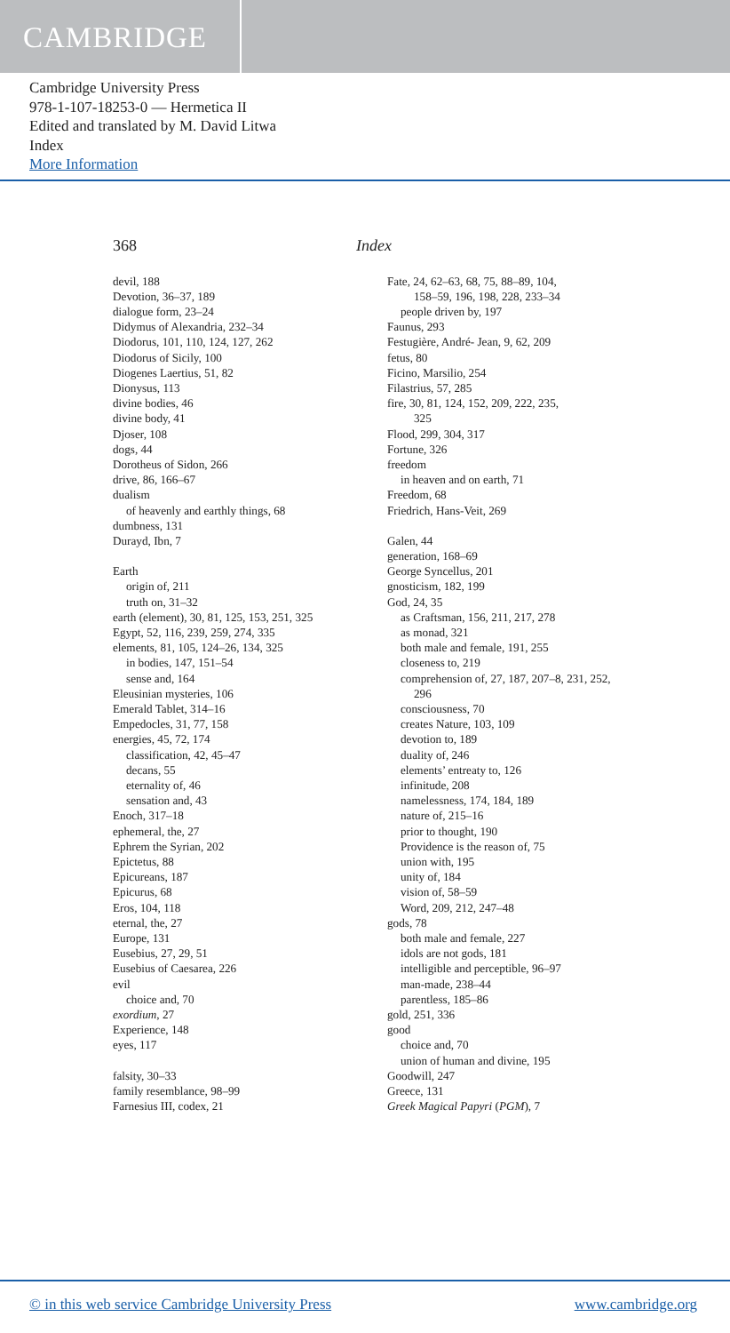CAMBRIDGE
Cambridge University Press
978-1-107-18253-0 — Hermetica II
Edited and translated by M. David Litwa
Index
More Information
368 Index
devil, 188
Devotion, 36–37, 189
dialogue form, 23–24
Didymus of Alexandria, 232–34
Diodorus, 101, 110, 124, 127, 262
Diodorus of Sicily, 100
Diogenes Laertius, 51, 82
Dionysus, 113
divine bodies, 46
divine body, 41
Djoser, 108
dogs, 44
Dorotheus of Sidon, 266
drive, 86, 166–67
dualism
of heavenly and earthly things, 68
dumbness, 131
Durayd, Ibn, 7
Earth
origin of, 211
truth on, 31–32
earth (element), 30, 81, 125, 153, 251, 325
Egypt, 52, 116, 239, 259, 274, 335
elements, 81, 105, 124–26, 134, 325
in bodies, 147, 151–54
sense and, 164
Eleusinian mysteries, 106
Emerald Tablet, 314–16
Empedocles, 31, 77, 158
energies, 45, 72, 174
classification, 42, 45–47
decans, 55
eternality of, 46
sensation and, 43
Enoch, 317–18
ephemeral, the, 27
Ephrem the Syrian, 202
Epictetus, 88
Epicureans, 187
Epicurus, 68
Eros, 104, 118
eternal, the, 27
Europe, 131
Eusebius, 27, 29, 51
Eusebius of Caesarea, 226
evil
choice and, 70
exordium, 27
Experience, 148
eyes, 117
falsity, 30–33
family resemblance, 98–99
Farnesius III, codex, 21
Fate, 24, 62–63, 68, 75, 88–89, 104,
158–59, 196, 198, 228, 233–34
people driven by, 197
Faunus, 293
Festugière, André- Jean, 9, 62, 209
fetus, 80
Ficino, Marsilio, 254
Filastrius, 57, 285
fire, 30, 81, 124, 152, 209, 222, 235,
325
Flood, 299, 304, 317
Fortune, 326
freedom
in heaven and on earth, 71
Freedom, 68
Friedrich, Hans-Veit, 269
Galen, 44
generation, 168–69
George Syncellus, 201
gnosticism, 182, 199
God, 24, 35
as Craftsman, 156, 211, 217, 278
as monad, 321
both male and female, 191, 255
closeness to, 219
comprehension of, 27, 187, 207–8, 231, 252,
296
consciousness, 70
creates Nature, 103, 109
devotion to, 189
duality of, 246
elements’ entreaty to, 126
infinitude, 208
namelessness, 174, 184, 189
nature of, 215–16
prior to thought, 190
Providence is the reason of, 75
union with, 195
unity of, 184
vision of, 58–59
Word, 209, 212, 247–48
gods, 78
both male and female, 227
idols are not gods, 181
intelligible and perceptible, 96–97
man-made, 238–44
parentless, 185–86
gold, 251, 336
good
choice and, 70
union of human and divine, 195
Goodwill, 247
Greece, 131
Greek Magical Papyri (PGM), 7
© in this web service Cambridge University Press www.cambridge.org